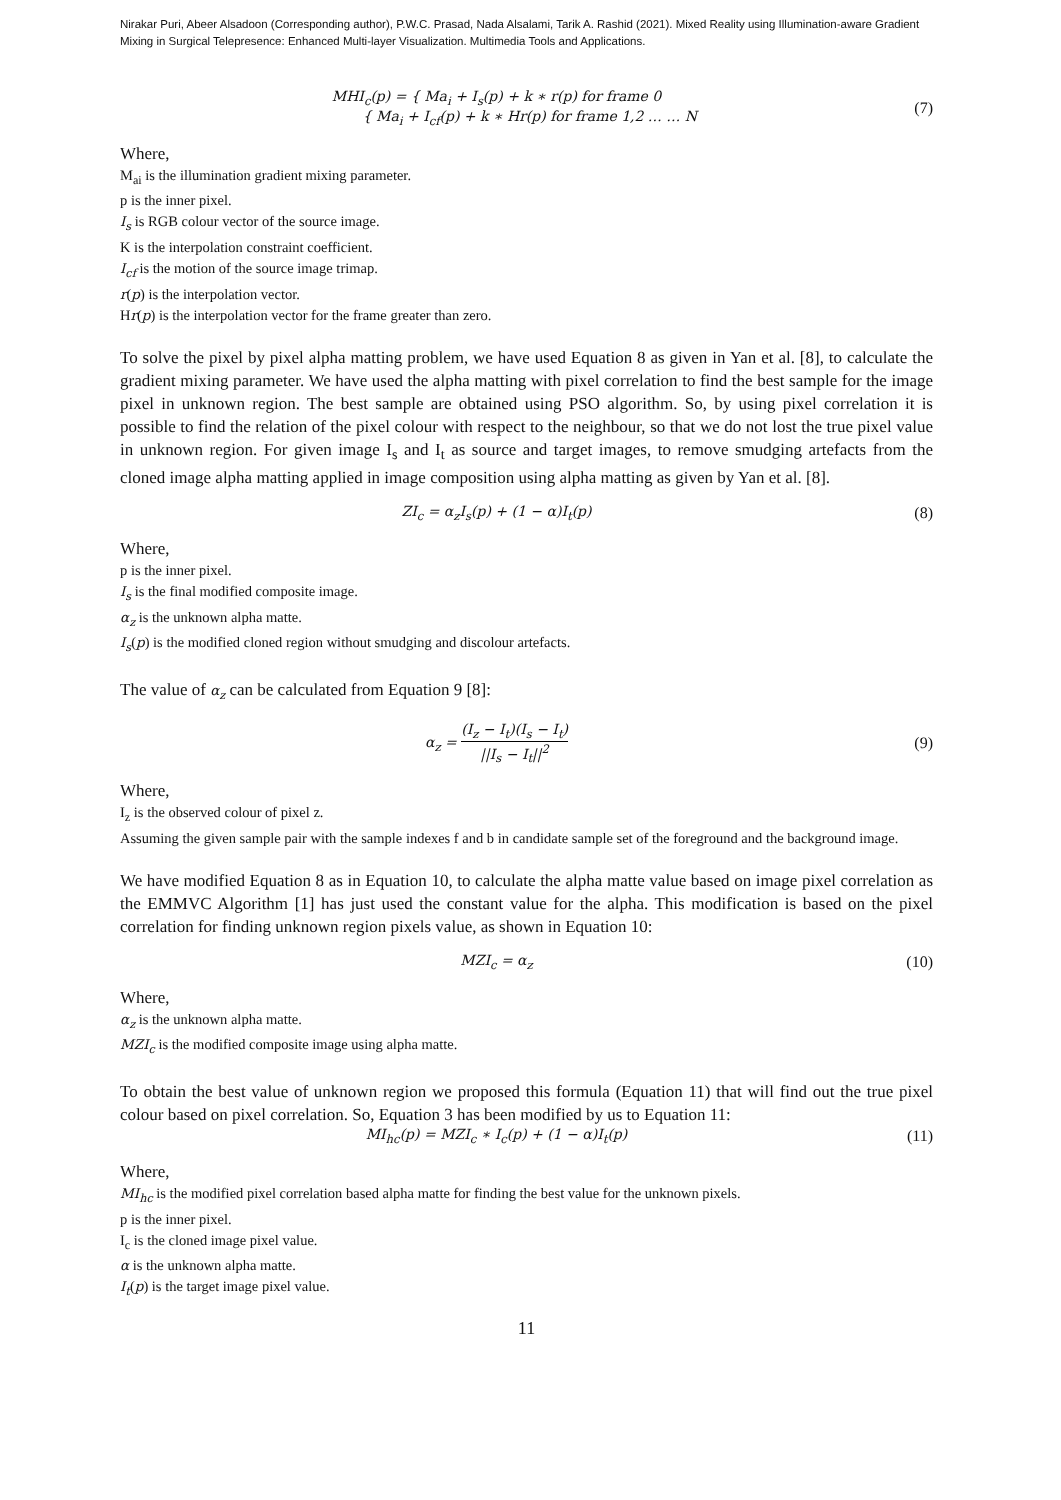Nirakar Puri, Abeer Alsadoon (Corresponding author), P.W.C. Prasad, Nada Alsalami, Tarik A. Rashid (2021). Mixed Reality using Illumination-aware Gradient Mixing in Surgical Telepresence: Enhanced Multi-layer Visualization. Multimedia Tools and Applications.
MHI<sub>c</sub>(p) = { Ma<sub>i</sub> + I<sub>s</sub>(p) + k ∗ r(p) for frame 0
{ Ma<sub>i</sub> + I<sub>cf</sub>(p) + k ∗ Hr(p) for frame 1,2 … … N
(7)
Where,
M<sub>ai</sub> is the illumination gradient mixing parameter.
p is the inner pixel.
I<sub>s</sub> is RGB colour vector of the source image.
K is the interpolation constraint coefficient.
I<sub>cf</sub> is the motion of the source image trimap.
r(p) is the interpolation vector.
Hr(p) is the interpolation vector for the frame greater than zero.
To solve the pixel by pixel alpha matting problem, we have used Equation 8 as given in Yan et al. [8], to calculate the gradient mixing parameter. We have used the alpha matting with pixel correlation to find the best sample for the image pixel in unknown region. The best sample are obtained using PSO algorithm. So, by using pixel correlation it is possible to find the relation of the pixel colour with respect to the neighbour, so that we do not lost the true pixel value in unknown region. For given image I<sub>s</sub> and I<sub>t</sub> as source and target images, to remove smudging artefacts from the cloned image alpha matting applied in image composition using alpha matting as given by Yan et al. [8].
ZI<sub>c</sub> = α<sub>z</sub>I<sub>s</sub>(p) + (1 − α)I<sub>t</sub>(p) (8)
Where,
p is the inner pixel.
I<sub>s</sub> is the final modified composite image.
α<sub>z</sub> is the unknown alpha matte.
I<sub>s</sub>(p) is the modified cloned region without smudging and discolour artefacts.
The value of α<sub>z</sub> can be calculated from Equation 9 [8]:
α<sub>z</sub> = (I<sub>z</sub> − I<sub>t</sub>)(I<sub>s</sub> − I<sub>t</sub>) ||I<sub>s</sub> − I<sub>t</sub>||<sup>2</sup>
(9)
Where,
I<sub>z</sub> is the observed colour of pixel z.
Assuming the given sample pair with the sample indexes f and b in candidate sample set of the foreground and the background image.
We have modified Equation 8 as in Equation 10, to calculate the alpha matte value based on image pixel correlation as the EMMVC Algorithm [1] has just used the constant value for the alpha. This modification is based on the pixel correlation for finding unknown region pixels value, as shown in Equation 10:
MZI<sub>c</sub> = α<sub>z</sub> (10)
Where,
α<sub>z</sub> is the unknown alpha matte.
MZI<sub>c</sub> is the modified composite image using alpha matte.
To obtain the best value of unknown region we proposed this formula (Equation 11) that will find out the true pixel colour based on pixel correlation. So, Equation 3 has been modified by us to Equation 11:
MI<sub>hc</sub>(p) = MZI<sub>c</sub> ∗ I<sub>c</sub>(p) + (1 − α)I<sub>t</sub>(p)
(11)
Where,
MI<sub>hc</sub> is the modified pixel correlation based alpha matte for finding the best value for the unknown pixels.
p is the inner pixel.
I<sub>c</sub> is the cloned image pixel value.
α is the unknown alpha matte.
I<sub>t</sub>(p) is the target image pixel value.
11